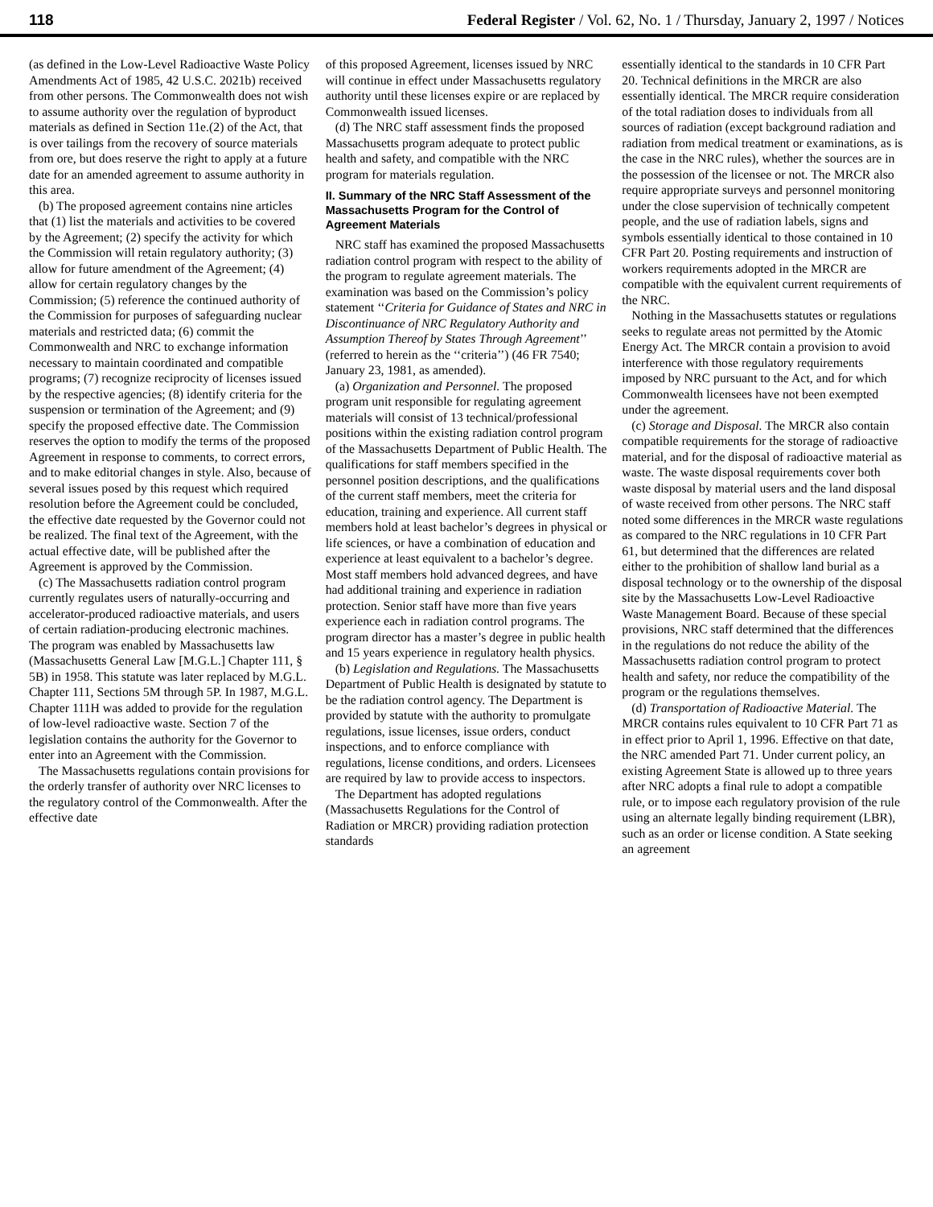118 Federal Register / Vol. 62, No. 1 / Thursday, January 2, 1997 / Notices
(as defined in the Low-Level Radioactive Waste Policy Amendments Act of 1985, 42 U.S.C. 2021b) received from other persons. The Commonwealth does not wish to assume authority over the regulation of byproduct materials as defined in Section 11e.(2) of the Act, that is over tailings from the recovery of source materials from ore, but does reserve the right to apply at a future date for an amended agreement to assume authority in this area.
(b) The proposed agreement contains nine articles that (1) list the materials and activities to be covered by the Agreement; (2) specify the activity for which the Commission will retain regulatory authority; (3) allow for future amendment of the Agreement; (4) allow for certain regulatory changes by the Commission; (5) reference the continued authority of the Commission for purposes of safeguarding nuclear materials and restricted data; (6) commit the Commonwealth and NRC to exchange information necessary to maintain coordinated and compatible programs; (7) recognize reciprocity of licenses issued by the respective agencies; (8) identify criteria for the suspension or termination of the Agreement; and (9) specify the proposed effective date. The Commission reserves the option to modify the terms of the proposed Agreement in response to comments, to correct errors, and to make editorial changes in style. Also, because of several issues posed by this request which required resolution before the Agreement could be concluded, the effective date requested by the Governor could not be realized. The final text of the Agreement, with the actual effective date, will be published after the Agreement is approved by the Commission.
(c) The Massachusetts radiation control program currently regulates users of naturally-occurring and accelerator-produced radioactive materials, and users of certain radiation-producing electronic machines. The program was enabled by Massachusetts law (Massachusetts General Law [M.G.L.] Chapter 111, § 5B) in 1958. This statute was later replaced by M.G.L. Chapter 111, Sections 5M through 5P. In 1987, M.G.L. Chapter 111H was added to provide for the regulation of low-level radioactive waste. Section 7 of the legislation contains the authority for the Governor to enter into an Agreement with the Commission.
The Massachusetts regulations contain provisions for the orderly transfer of authority over NRC licenses to the regulatory control of the Commonwealth. After the effective date
of this proposed Agreement, licenses issued by NRC will continue in effect under Massachusetts regulatory authority until these licenses expire or are replaced by Commonwealth issued licenses.
(d) The NRC staff assessment finds the proposed Massachusetts program adequate to protect public health and safety, and compatible with the NRC program for materials regulation.
II. Summary of the NRC Staff Assessment of the Massachusetts Program for the Control of Agreement Materials
NRC staff has examined the proposed Massachusetts radiation control program with respect to the ability of the program to regulate agreement materials. The examination was based on the Commission’s policy statement ‘‘Criteria for Guidance of States and NRC in Discontinuance of NRC Regulatory Authority and Assumption Thereof by States Through Agreement’’ (referred to herein as the ‘‘criteria’’) (46 FR 7540; January 23, 1981, as amended).
(a) Organization and Personnel. The proposed program unit responsible for regulating agreement materials will consist of 13 technical/professional positions within the existing radiation control program of the Massachusetts Department of Public Health. The qualifications for staff members specified in the personnel position descriptions, and the qualifications of the current staff members, meet the criteria for education, training and experience. All current staff members hold at least bachelor’s degrees in physical or life sciences, or have a combination of education and experience at least equivalent to a bachelor’s degree. Most staff members hold advanced degrees, and have had additional training and experience in radiation protection. Senior staff have more than five years experience each in radiation control programs. The program director has a master’s degree in public health and 15 years experience in regulatory health physics.
(b) Legislation and Regulations. The Massachusetts Department of Public Health is designated by statute to be the radiation control agency. The Department is provided by statute with the authority to promulgate regulations, issue licenses, issue orders, conduct inspections, and to enforce compliance with regulations, license conditions, and orders. Licensees are required by law to provide access to inspectors.
The Department has adopted regulations (Massachusetts Regulations for the Control of Radiation or MRCR) providing radiation protection standards
essentially identical to the standards in 10 CFR Part 20. Technical definitions in the MRCR are also essentially identical. The MRCR require consideration of the total radiation doses to individuals from all sources of radiation (except background radiation and radiation from medical treatment or examinations, as is the case in the NRC rules), whether the sources are in the possession of the licensee or not. The MRCR also require appropriate surveys and personnel monitoring under the close supervision of technically competent people, and the use of radiation labels, signs and symbols essentially identical to those contained in 10 CFR Part 20. Posting requirements and instruction of workers requirements adopted in the MRCR are compatible with the equivalent current requirements of the NRC.
Nothing in the Massachusetts statutes or regulations seeks to regulate areas not permitted by the Atomic Energy Act. The MRCR contain a provision to avoid interference with those regulatory requirements imposed by NRC pursuant to the Act, and for which Commonwealth licensees have not been exempted under the agreement.
(c) Storage and Disposal. The MRCR also contain compatible requirements for the storage of radioactive material, and for the disposal of radioactive material as waste. The waste disposal requirements cover both waste disposal by material users and the land disposal of waste received from other persons. The NRC staff noted some differences in the MRCR waste regulations as compared to the NRC regulations in 10 CFR Part 61, but determined that the differences are related either to the prohibition of shallow land burial as a disposal technology or to the ownership of the disposal site by the Massachusetts Low-Level Radioactive Waste Management Board. Because of these special provisions, NRC staff determined that the differences in the regulations do not reduce the ability of the Massachusetts radiation control program to protect health and safety, nor reduce the compatibility of the program or the regulations themselves.
(d) Transportation of Radioactive Material. The MRCR contains rules equivalent to 10 CFR Part 71 as in effect prior to April 1, 1996. Effective on that date, the NRC amended Part 71. Under current policy, an existing Agreement State is allowed up to three years after NRC adopts a final rule to adopt a compatible rule, or to impose each regulatory provision of the rule using an alternate legally binding requirement (LBR), such as an order or license condition. A State seeking an agreement